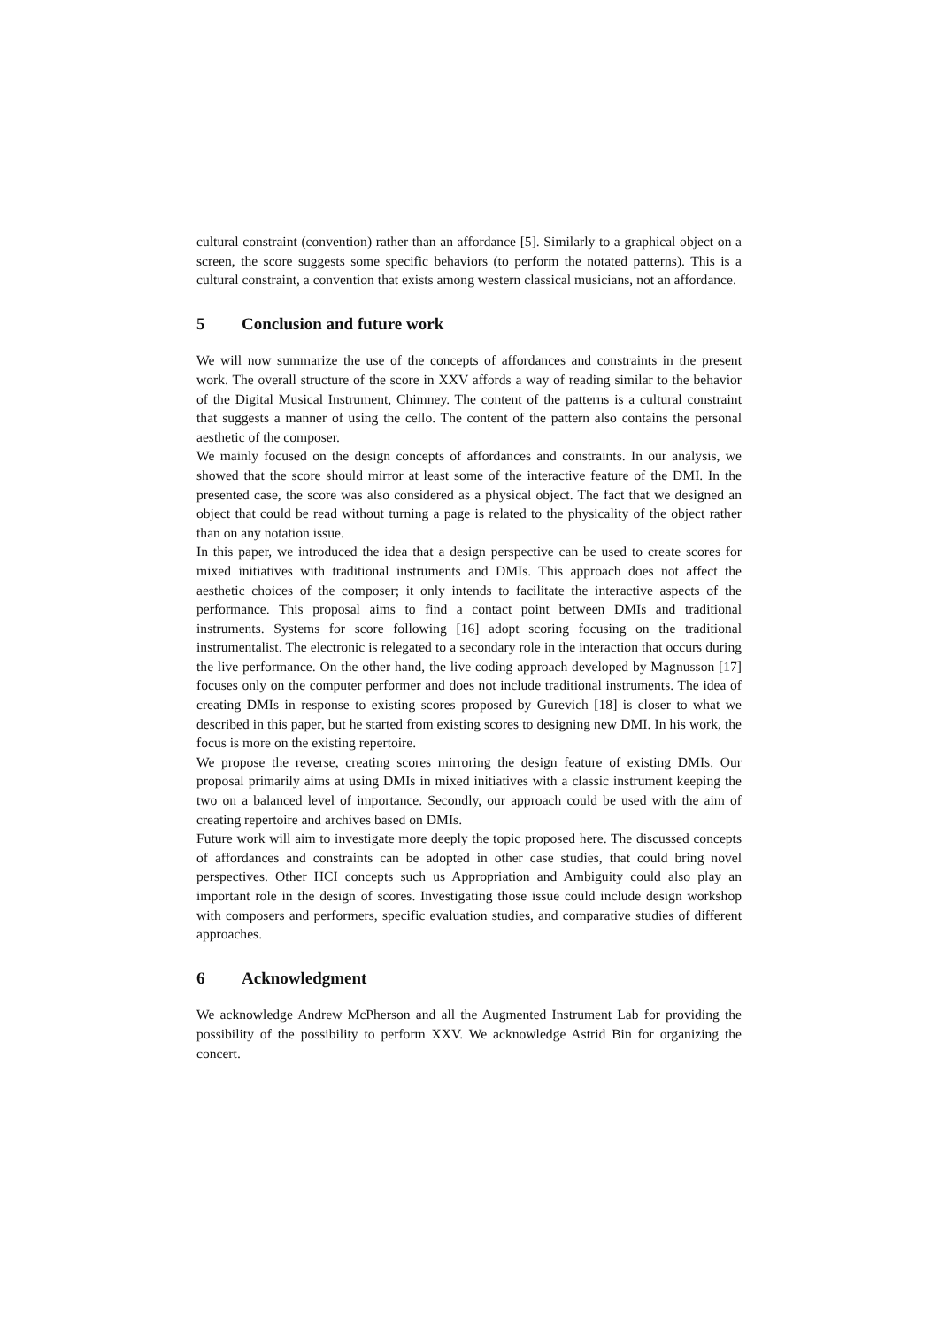cultural constraint (convention) rather than an affordance [5]. Similarly to a graphical object on a screen, the score suggests some specific behaviors (to perform the notated patterns). This is a cultural constraint, a convention that exists among western classical musicians, not an affordance.
5 Conclusion and future work
We will now summarize the use of the concepts of affordances and constraints in the present work. The overall structure of the score in XXV affords a way of reading similar to the behavior of the Digital Musical Instrument, Chimney. The content of the patterns is a cultural constraint that suggests a manner of using the cello. The content of the pattern also contains the personal aesthetic of the composer.
We mainly focused on the design concepts of affordances and constraints. In our analysis, we showed that the score should mirror at least some of the interactive feature of the DMI. In the presented case, the score was also considered as a physical object. The fact that we designed an object that could be read without turning a page is related to the physicality of the object rather than on any notation issue.
In this paper, we introduced the idea that a design perspective can be used to create scores for mixed initiatives with traditional instruments and DMIs. This approach does not affect the aesthetic choices of the composer; it only intends to facilitate the interactive aspects of the performance. This proposal aims to find a contact point between DMIs and traditional instruments. Systems for score following [16] adopt scoring focusing on the traditional instrumentalist. The electronic is relegated to a secondary role in the interaction that occurs during the live performance. On the other hand, the live coding approach developed by Magnusson [17] focuses only on the computer performer and does not include traditional instruments. The idea of creating DMIs in response to existing scores proposed by Gurevich [18] is closer to what we described in this paper, but he started from existing scores to designing new DMI. In his work, the focus is more on the existing repertoire.
We propose the reverse, creating scores mirroring the design feature of existing DMIs. Our proposal primarily aims at using DMIs in mixed initiatives with a classic instrument keeping the two on a balanced level of importance. Secondly, our approach could be used with the aim of creating repertoire and archives based on DMIs.
Future work will aim to investigate more deeply the topic proposed here. The discussed concepts of affordances and constraints can be adopted in other case studies, that could bring novel perspectives. Other HCI concepts such us Appropriation and Ambiguity could also play an important role in the design of scores. Investigating those issue could include design workshop with composers and performers, specific evaluation studies, and comparative studies of different approaches.
6 Acknowledgment
We acknowledge Andrew McPherson and all the Augmented Instrument Lab for providing the possibility of the possibility to perform XXV. We acknowledge Astrid Bin for organizing the concert.